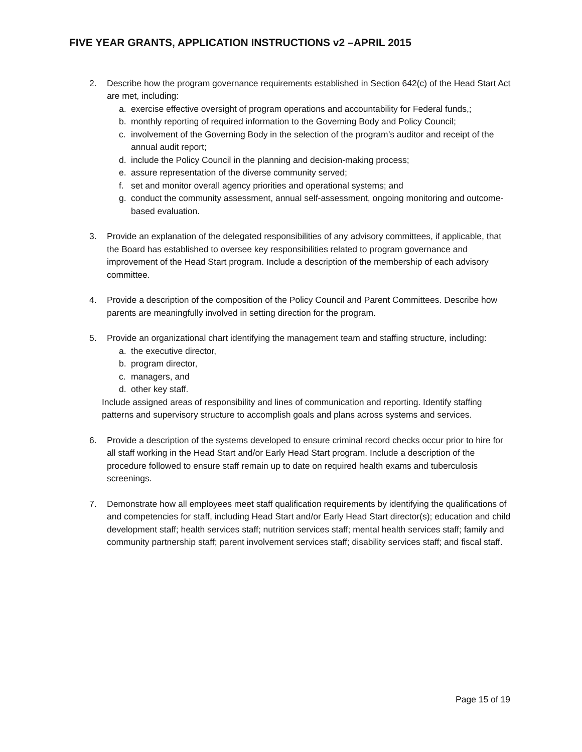FIVE YEAR GRANTS, APPLICATION INSTRUCTIONS v2 –APRIL 2015
2. Describe how the program governance requirements established in Section 642(c) of the Head Start Act are met, including:
a. exercise effective oversight of program operations and accountability for Federal funds,;
b. monthly reporting of required information to the Governing Body and Policy Council;
c. involvement of the Governing Body in the selection of the program’s auditor and receipt of the annual audit report;
d. include the Policy Council in the planning and decision-making process;
e. assure representation of the diverse community served;
f. set and monitor overall agency priorities and operational systems; and
g. conduct the community assessment, annual self-assessment, ongoing monitoring and outcome-based evaluation.
3. Provide an explanation of the delegated responsibilities of any advisory committees, if applicable, that the Board has established to oversee key responsibilities related to program governance and improvement of the Head Start program. Include a description of the membership of each advisory committee.
4. Provide a description of the composition of the Policy Council and Parent Committees. Describe how parents are meaningfully involved in setting direction for the program.
5. Provide an organizational chart identifying the management team and staffing structure, including:
a. the executive director,
b. program director,
c. managers, and
d. other key staff.
Include assigned areas of responsibility and lines of communication and reporting. Identify staffing patterns and supervisory structure to accomplish goals and plans across systems and services.
6. Provide a description of the systems developed to ensure criminal record checks occur prior to hire for all staff working in the Head Start and/or Early Head Start program. Include a description of the procedure followed to ensure staff remain up to date on required health exams and tuberculosis screenings.
7. Demonstrate how all employees meet staff qualification requirements by identifying the qualifications of and competencies for staff, including Head Start and/or Early Head Start director(s); education and child development staff; health services staff; nutrition services staff; mental health services staff; family and community partnership staff; parent involvement services staff; disability services staff; and fiscal staff.
Page 15 of 19